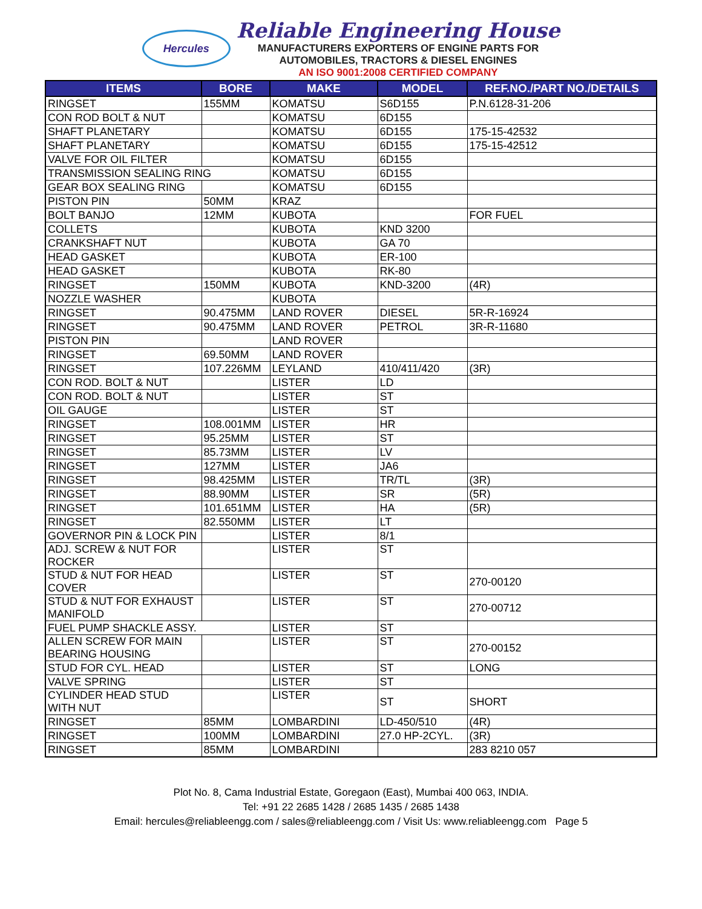Hercules
Reliable Engineering House
MANUFACTURERS EXPORTERS OF ENGINE PARTS FOR
AUTOMOBILES, TRACTORS & DIESEL ENGINES
AN ISO 9001:2008 CERTIFIED COMPANY
| ITEMS | BORE | MAKE | MODEL | REF.NO./PART NO./DETAILS |
| --- | --- | --- | --- | --- |
| RINGSET | 155MM | KOMATSU | S6D155 | P.N.6128-31-206 |
| CON ROD BOLT & NUT | | KOMATSU | 6D155 | |
| SHAFT PLANETARY | | KOMATSU | 6D155 | 175-15-42532 |
| SHAFT PLANETARY | | KOMATSU | 6D155 | 175-15-42512 |
| VALVE FOR OIL FILTER | | KOMATSU | 6D155 | |
| TRANSMISSION SEALING RING | | KOMATSU | 6D155 | |
| GEAR BOX SEALING RING | | KOMATSU | 6D155 | |
| PISTON PIN | 50MM | KRAZ | | |
| BOLT BANJO | 12MM | KUBOTA | | FOR FUEL |
| COLLETS | | KUBOTA | KND 3200 | |
| CRANKSHAFT NUT | | KUBOTA | GA 70 | |
| HEAD GASKET | | KUBOTA | ER-100 | |
| HEAD GASKET | | KUBOTA | RK-80 | |
| RINGSET | 150MM | KUBOTA | KND-3200 | (4R) |
| NOZZLE WASHER | | KUBOTA | | |
| RINGSET | 90.475MM | LAND ROVER | DIESEL | 5R-R-16924 |
| RINGSET | 90.475MM | LAND ROVER | PETROL | 3R-R-11680 |
| PISTON PIN | | LAND ROVER | | |
| RINGSET | 69.50MM | LAND ROVER | | |
| RINGSET | 107.226MM | LEYLAND | 410/411/420 | (3R) |
| CON ROD. BOLT & NUT | | LISTER | LD | |
| CON ROD. BOLT & NUT | | LISTER | ST | |
| OIL GAUGE | | LISTER | ST | |
| RINGSET | 108.001MM | LISTER | HR | |
| RINGSET | 95.25MM | LISTER | ST | |
| RINGSET | 85.73MM | LISTER | LV | |
| RINGSET | 127MM | LISTER | JA6 | |
| RINGSET | 98.425MM | LISTER | TR/TL | (3R) |
| RINGSET | 88.90MM | LISTER | SR | (5R) |
| RINGSET | 101.651MM | LISTER | HA | (5R) |
| RINGSET | 82.550MM | LISTER | LT | |
| GOVERNOR PIN & LOCK PIN | | LISTER | 8/1 | |
| ADJ. SCREW & NUT FOR ROCKER | | LISTER | ST | |
| STUD & NUT FOR HEAD COVER | | LISTER | ST | 270-00120 |
| STUD & NUT FOR EXHAUST MANIFOLD | | LISTER | ST | 270-00712 |
| FUEL PUMP SHACKLE ASSY. | | LISTER | ST | |
| ALLEN SCREW FOR MAIN BEARING HOUSING | | LISTER | ST | 270-00152 |
| STUD FOR CYL. HEAD | | LISTER | ST | LONG |
| VALVE SPRING | | LISTER | ST | |
| CYLINDER HEAD STUD WITH NUT | | LISTER | ST | SHORT |
| RINGSET | 85MM | LOMBARDINI | LD-450/510 | (4R) |
| RINGSET | 100MM | LOMBARDINI | 27.0 HP-2CYL. | (3R) |
| RINGSET | 85MM | LOMBARDINI | | 283 8210 057 |
Plot No. 8, Cama Industrial Estate, Goregaon (East), Mumbai 400 063, INDIA.
Tel: +91 22 2685 1428 / 2685 1435 / 2685 1438
Email: hercules@reliableengg.com / sales@reliableengg.com / Visit Us: www.reliableengg.com Page 5